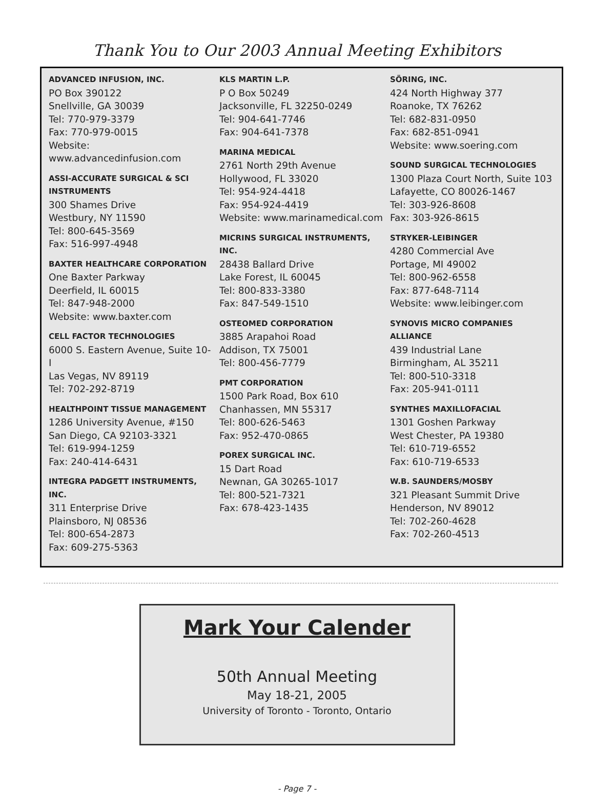Thank You to Our 2003 Annual Meeting Exhibitors
ADVANCED INFUSION, INC.
PO Box 390122
Snellville, GA 30039
Tel: 770-979-3379
Fax: 770-979-0015
Website:
www.advancedinfusion.com
ASSI-ACCURATE SURGICAL & SCI INSTRUMENTS
300 Shames Drive
Westbury, NY 11590
Tel: 800-645-3569
Fax: 516-997-4948
BAXTER HEALTHCARE CORPORATION
One Baxter Parkway
Deerfield, IL 60015
Tel: 847-948-2000
Website: www.baxter.com
CELL FACTOR TECHNOLOGIES
6000 S. Eastern Avenue, Suite 10-I
Las Vegas, NV 89119
Tel: 702-292-8719
HEALTHPOINT TISSUE MANAGEMENT
1286 University Avenue, #150
San Diego, CA 92103-3321
Tel: 619-994-1259
Fax: 240-414-6431
INTEGRA PADGETT INSTRUMENTS, INC.
311 Enterprise Drive
Plainsboro, NJ 08536
Tel: 800-654-2873
Fax: 609-275-5363
KLS MARTIN L.P.
P O Box 50249
Jacksonville, FL 32250-0249
Tel: 904-641-7746
Fax: 904-641-7378
MARINA MEDICAL
2761 North 29th Avenue
Hollywood, FL 33020
Tel: 954-924-4418
Fax: 954-924-4419
Website: www.marinamedical.com
MICRINS SURGICAL INSTRUMENTS, INC.
28438 Ballard Drive
Lake Forest, IL 60045
Tel: 800-833-3380
Fax: 847-549-1510
OSTEOMED CORPORATION
3885 Arapahoi Road
Addison, TX 75001
Tel: 800-456-7779
PMT CORPORATION
1500 Park Road, Box 610
Chanhassen, MN 55317
Tel: 800-626-5463
Fax: 952-470-0865
POREX SURGICAL INC.
15 Dart Road
Newnan, GA 30265-1017
Tel: 800-521-7321
Fax: 678-423-1435
SÖRING, INC.
424 North Highway 377
Roanoke, TX 76262
Tel: 682-831-0950
Fax: 682-851-0941
Website: www.soering.com
SOUND SURGICAL TECHNOLOGIES
1300 Plaza Court North, Suite 103
Lafayette, CO 80026-1467
Tel: 303-926-8608
Fax: 303-926-8615
STRYKER-LEIBINGER
4280 Commercial Ave
Portage, MI 49002
Tel: 800-962-6558
Fax: 877-648-7114
Website: www.leibinger.com
SYNOVIS MICRO COMPANIES ALLIANCE
439 Industrial Lane
Birmingham, AL 35211
Tel: 800-510-3318
Fax: 205-941-0111
SYNTHES MAXILLOFACIAL
1301 Goshen Parkway
West Chester, PA 19380
Tel: 610-719-6552
Fax: 610-719-6533
W.B. SAUNDERS/MOSBY
321 Pleasant Summit Drive
Henderson, NV 89012
Tel: 702-260-4628
Fax: 702-260-4513
Mark Your Calender
50th Annual Meeting
May 18-21, 2005
University of Toronto - Toronto, Ontario
- Page 7 -